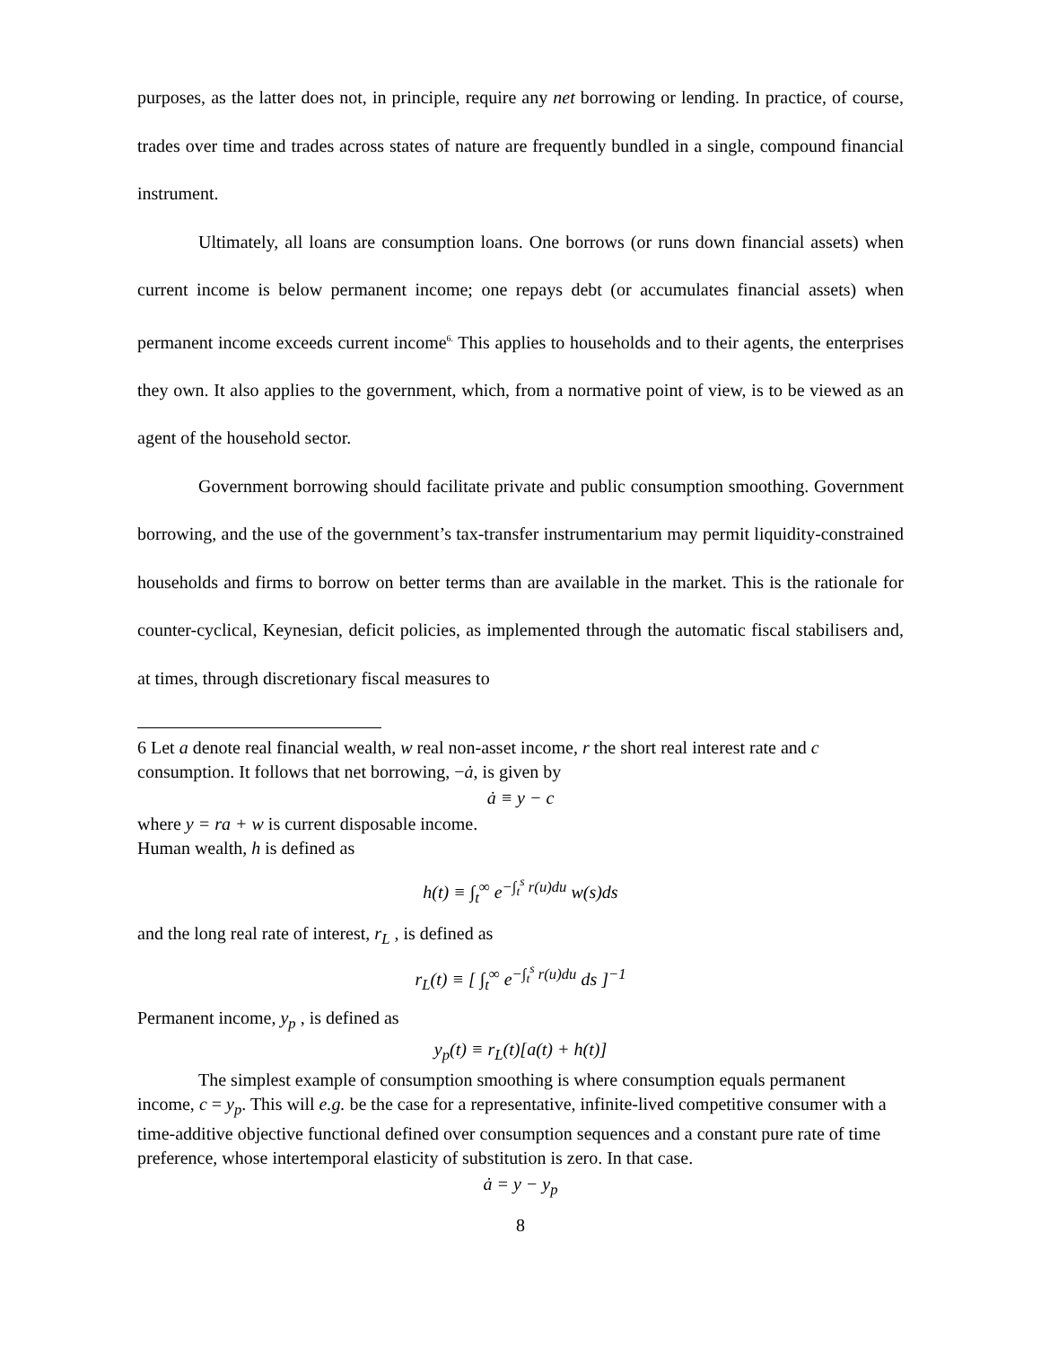purposes, as the latter does not, in principle, require any net borrowing or lending. In practice, of course, trades over time and trades across states of nature are frequently bundled in a single, compound financial instrument.
Ultimately, all loans are consumption loans. One borrows (or runs down financial assets) when current income is below permanent income; one repays debt (or accumulates financial assets) when permanent income exceeds current income<sup>6.</sup> This applies to households and to their agents, the enterprises they own. It also applies to the government, which, from a normative point of view, is to be viewed as an agent of the household sector.
Government borrowing should facilitate private and public consumption smoothing. Government borrowing, and the use of the government’s tax-transfer instrumentarium may permit liquidity-constrained households and firms to borrow on better terms than are available in the market. This is the rationale for counter-cyclical, Keynesian, deficit policies, as implemented through the automatic fiscal stabilisers and, at times, through discretionary fiscal measures to
6 Let a denote real financial wealth, w real non-asset income, r the short real interest rate and c consumption. It follows that net borrowing, −ȧ, is given by
ȧ ≡ y − c
where y = ra + w is current disposable income.
Human wealth, h is defined as
h(t) ≡ ∫<sub>t</sub><sup>∞</sup> e<sup>−∫<sub>t</sub><sup>s</sup> r(u)du</sup> w(s)ds
and the long real rate of interest, r<sub>L</sub> , is defined as
r<sub>L</sub>(t) ≡ [ ∫<sub>t</sub><sup>∞</sup> e<sup>−∫<sub>t</sub><sup>s</sup> r(u)du</sup> ds ]<sup>−1</sup>
Permanent income, y<sub>p</sub> , is defined as
y<sub>p</sub>(t) ≡ r<sub>L</sub>(t)[a(t) + h(t)]
The simplest example of consumption smoothing is where consumption equals permanent income, c = y<sub>p</sub>. This will e.g. be the case for a representative, infinite-lived competitive consumer with a time-additive objective functional defined over consumption sequences and a constant pure rate of time preference, whose intertemporal elasticity of substitution is zero. In that case.
ȧ = y − y<sub>p</sub>
8